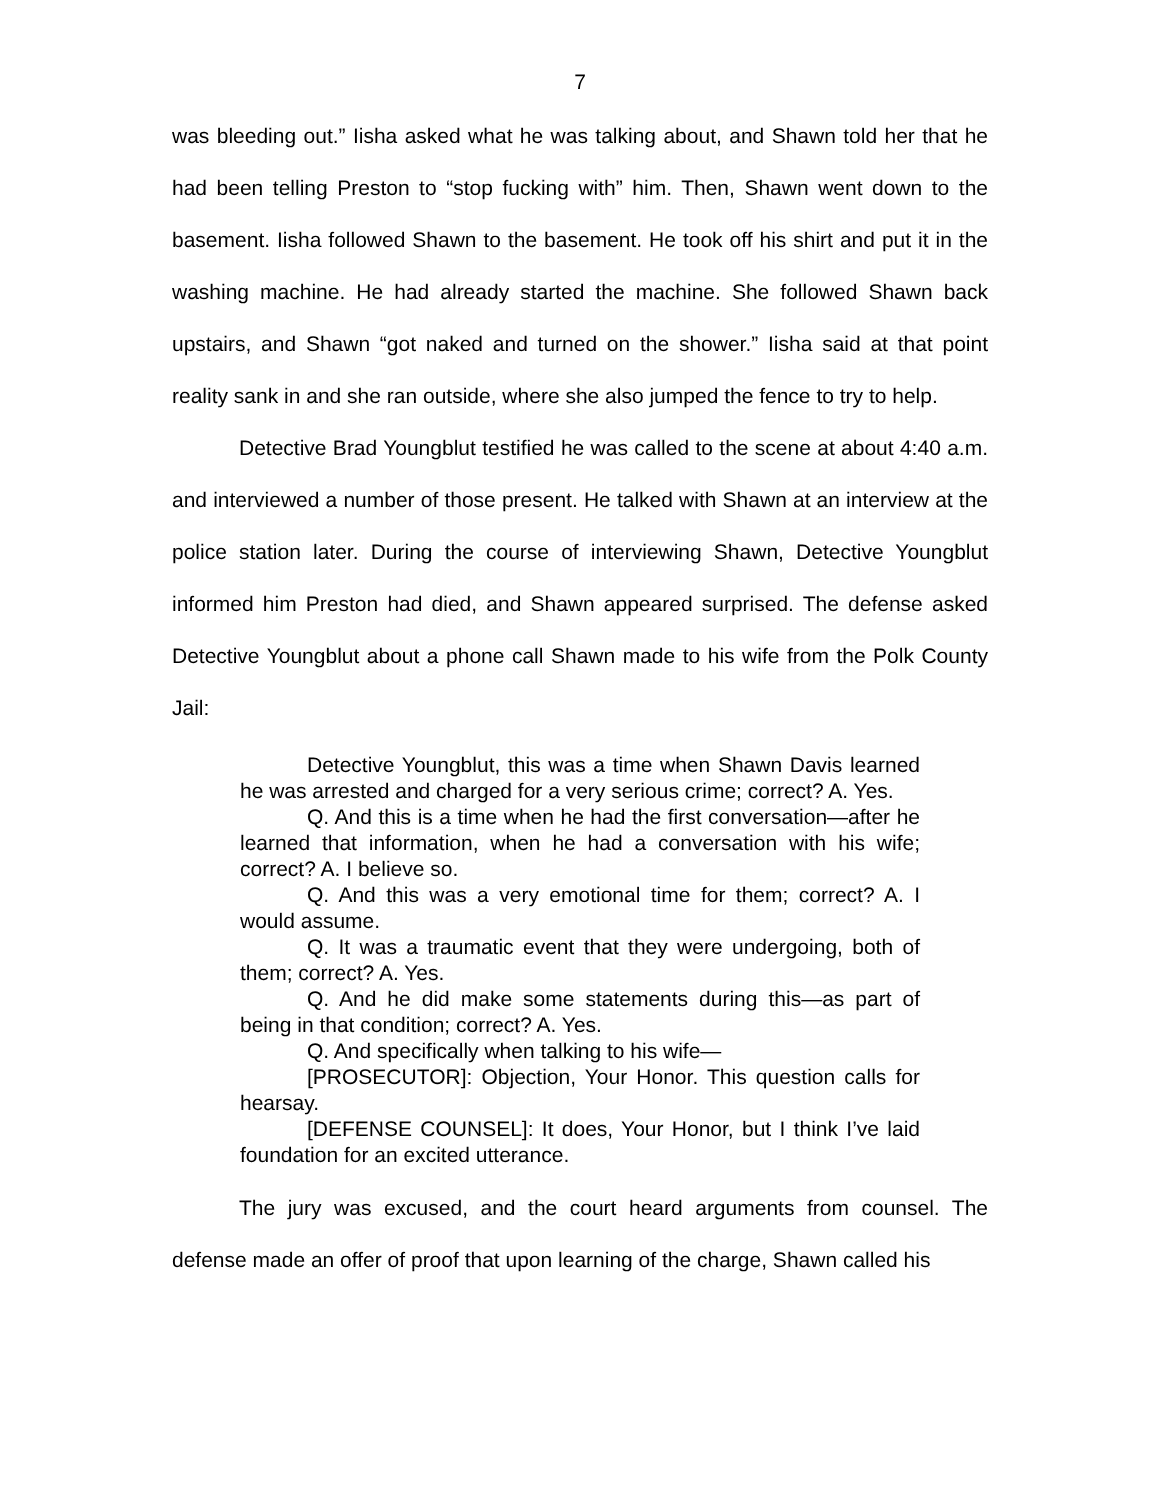7
was bleeding out.” Iisha asked what he was talking about, and Shawn told her that he had been telling Preston to “stop fucking with” him. Then, Shawn went down to the basement. Iisha followed Shawn to the basement. He took off his shirt and put it in the washing machine. He had already started the machine. She followed Shawn back upstairs, and Shawn “got naked and turned on the shower.” Iisha said at that point reality sank in and she ran outside, where she also jumped the fence to try to help.
Detective Brad Youngblut testified he was called to the scene at about 4:40 a.m. and interviewed a number of those present. He talked with Shawn at an interview at the police station later. During the course of interviewing Shawn, Detective Youngblut informed him Preston had died, and Shawn appeared surprised. The defense asked Detective Youngblut about a phone call Shawn made to his wife from the Polk County Jail:
Detective Youngblut, this was a time when Shawn Davis learned he was arrested and charged for a very serious crime; correct? A. Yes.
Q. And this is a time when he had the first conversation—after he learned that information, when he had a conversation with his wife; correct? A. I believe so.
Q. And this was a very emotional time for them; correct? A. I would assume.
Q. It was a traumatic event that they were undergoing, both of them; correct? A. Yes.
Q. And he did make some statements during this—as part of being in that condition; correct? A. Yes.
Q. And specifically when talking to his wife—
[PROSECUTOR]: Objection, Your Honor. This question calls for hearsay.
[DEFENSE COUNSEL]: It does, Your Honor, but I think I’ve laid foundation for an excited utterance.
The jury was excused, and the court heard arguments from counsel. The defense made an offer of proof that upon learning of the charge, Shawn called his